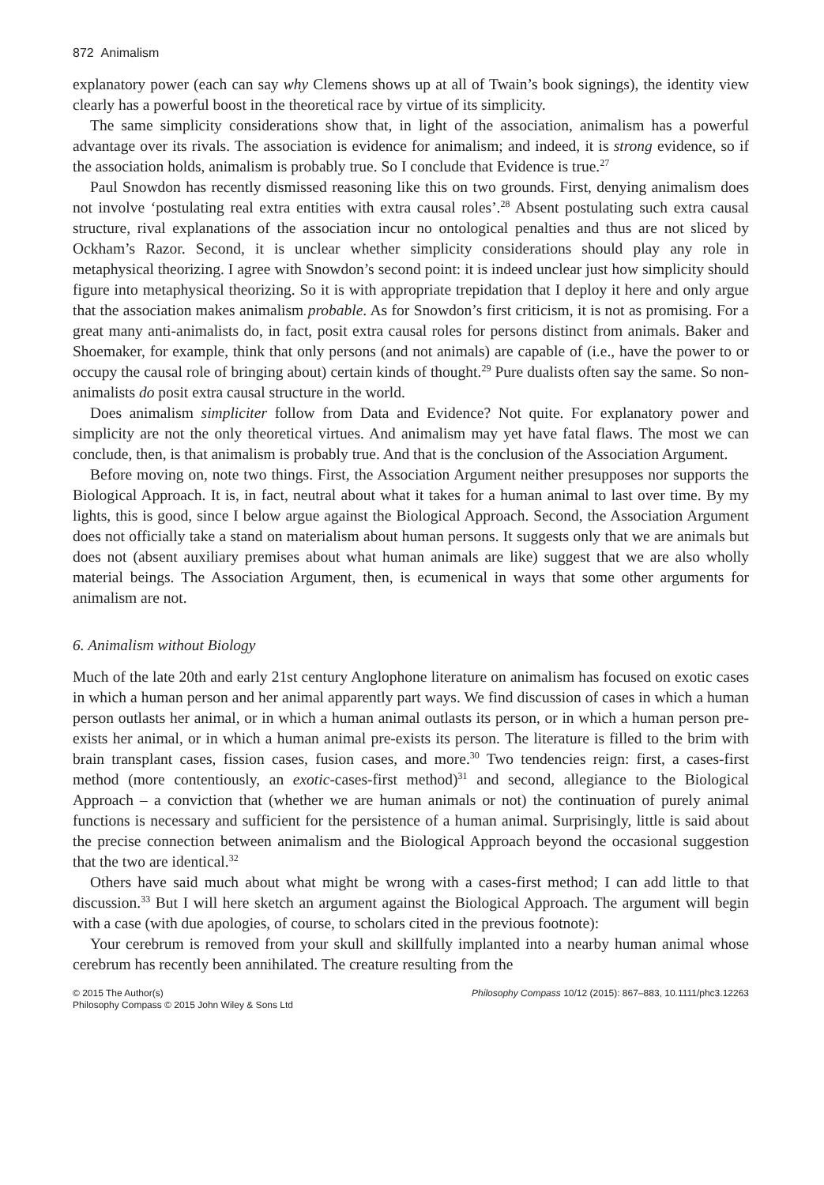872 Animalism
explanatory power (each can say why Clemens shows up at all of Twain’s book signings), the identity view clearly has a powerful boost in the theoretical race by virtue of its simplicity.
The same simplicity considerations show that, in light of the association, animalism has a powerful advantage over its rivals. The association is evidence for animalism; and indeed, it is strong evidence, so if the association holds, animalism is probably true. So I conclude that Evidence is true.<sup>27</sup>
Paul Snowdon has recently dismissed reasoning like this on two grounds. First, denying animalism does not involve ‘postulating real extra entities with extra causal roles’.<sup>28</sup> Absent postulating such extra causal structure, rival explanations of the association incur no ontological penalties and thus are not sliced by Ockham’s Razor. Second, it is unclear whether simplicity considerations should play any role in metaphysical theorizing. I agree with Snowdon’s second point: it is indeed unclear just how simplicity should figure into metaphysical theorizing. So it is with appropriate trepidation that I deploy it here and only argue that the association makes animalism probable. As for Snowdon’s first criticism, it is not as promising. For a great many anti-animalists do, in fact, posit extra causal roles for persons distinct from animals. Baker and Shoemaker, for example, think that only persons (and not animals) are capable of (i.e., have the power to or occupy the causal role of bringing about) certain kinds of thought.<sup>29</sup> Pure dualists often say the same. So non-animalists do posit extra causal structure in the world.
Does animalism simpliciter follow from Data and Evidence? Not quite. For explanatory power and simplicity are not the only theoretical virtues. And animalism may yet have fatal flaws. The most we can conclude, then, is that animalism is probably true. And that is the conclusion of the Association Argument.
Before moving on, note two things. First, the Association Argument neither presupposes nor supports the Biological Approach. It is, in fact, neutral about what it takes for a human animal to last over time. By my lights, this is good, since I below argue against the Biological Approach. Second, the Association Argument does not officially take a stand on materialism about human persons. It suggests only that we are animals but does not (absent auxiliary premises about what human animals are like) suggest that we are also wholly material beings. The Association Argument, then, is ecumenical in ways that some other arguments for animalism are not.
6. Animalism without Biology
Much of the late 20th and early 21st century Anglophone literature on animalism has focused on exotic cases in which a human person and her animal apparently part ways. We find discussion of cases in which a human person outlasts her animal, or in which a human animal outlasts its person, or in which a human person pre-exists her animal, or in which a human animal pre-exists its person. The literature is filled to the brim with brain transplant cases, fission cases, fusion cases, and more.<sup>30</sup> Two tendencies reign: first, a cases-first method (more contentiously, an exotic-cases-first method)<sup>31</sup> and second, allegiance to the Biological Approach – a conviction that (whether we are human animals or not) the continuation of purely animal functions is necessary and sufficient for the persistence of a human animal. Surprisingly, little is said about the precise connection between animalism and the Biological Approach beyond the occasional suggestion that the two are identical.<sup>32</sup>
Others have said much about what might be wrong with a cases-first method; I can add little to that discussion.<sup>33</sup> But I will here sketch an argument against the Biological Approach. The argument will begin with a case (with due apologies, of course, to scholars cited in the previous footnote):
Your cerebrum is removed from your skull and skillfully implanted into a nearby human animal whose cerebrum has recently been annihilated. The creature resulting from the
© 2015 The Author(s)
Philosophy Compass © 2015 John Wiley & Sons Ltd
Philosophy Compass 10/12 (2015): 867–883, 10.1111/phc3.12263